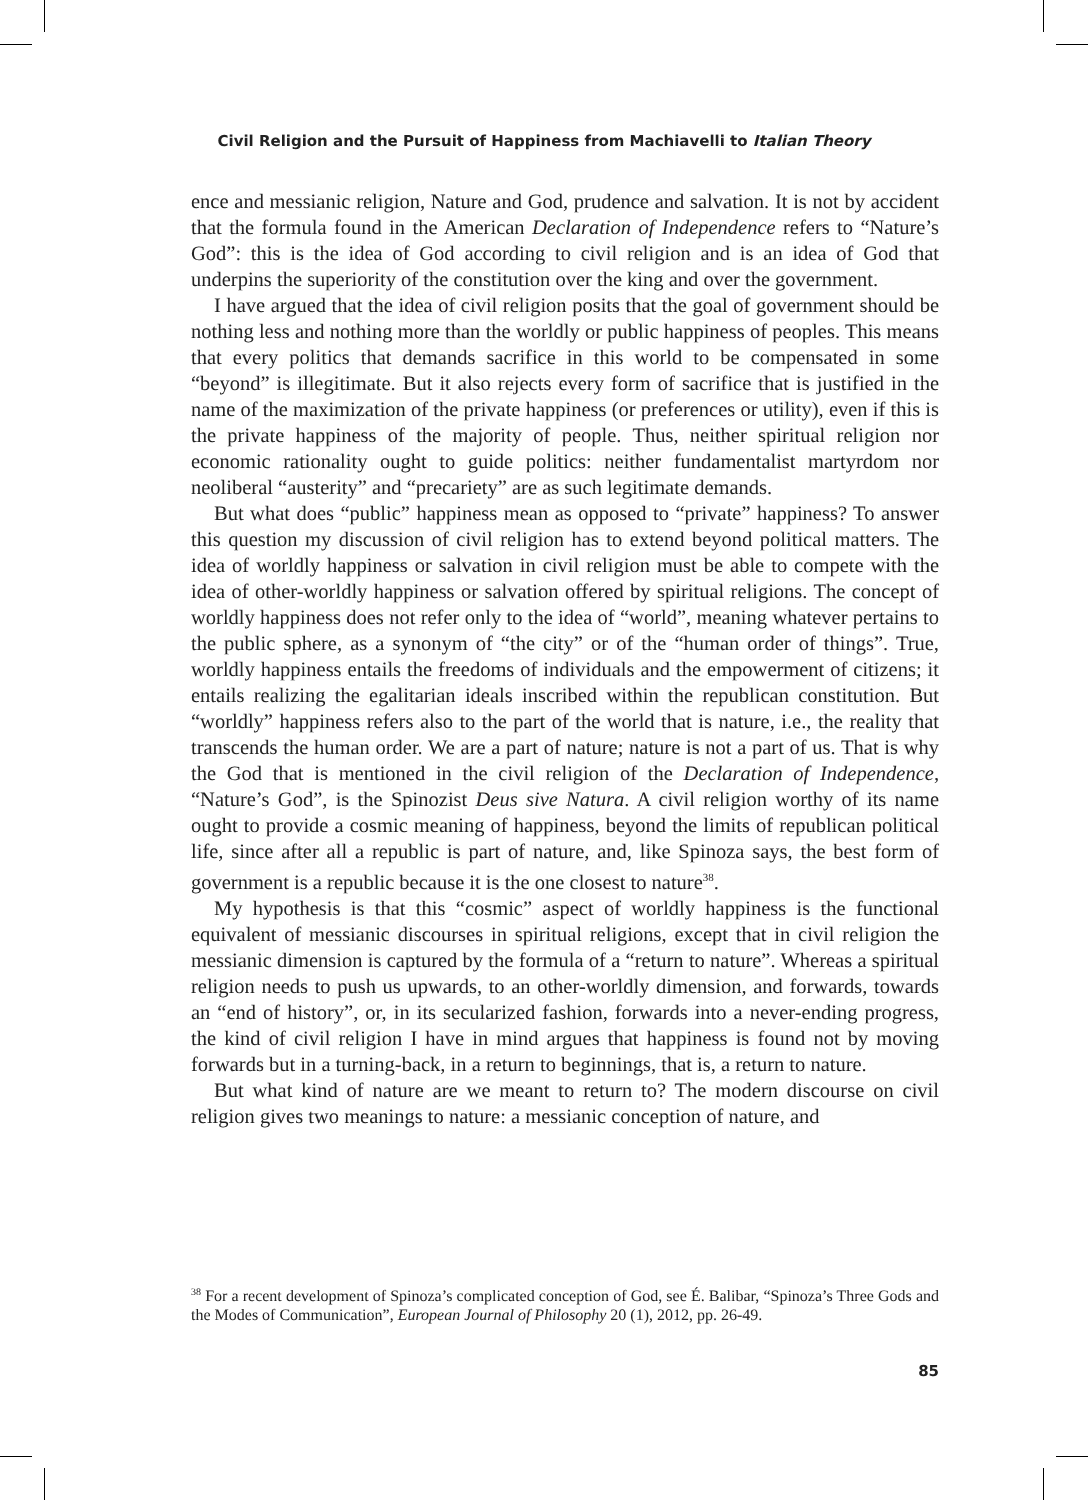Civil Religion and the Pursuit of Happiness from Machiavelli to Italian Theory
ence and messianic religion, Nature and God, prudence and salvation. It is not by accident that the formula found in the American Declaration of Independence refers to “Nature’s God”: this is the idea of God according to civil religion and is an idea of God that underpins the superiority of the constitution over the king and over the government.
I have argued that the idea of civil religion posits that the goal of government should be nothing less and nothing more than the worldly or public happiness of peoples. This means that every politics that demands sacrifice in this world to be compensated in some “beyond” is illegitimate. But it also rejects every form of sacrifice that is justified in the name of the maximization of the private happiness (or preferences or utility), even if this is the private happiness of the majority of people. Thus, neither spiritual religion nor economic rationality ought to guide politics: neither fundamentalist martyrdom nor neoliberal “austerity” and “precariety” are as such legitimate demands.
But what does “public” happiness mean as opposed to “private” happiness? To answer this question my discussion of civil religion has to extend beyond political matters. The idea of worldly happiness or salvation in civil religion must be able to compete with the idea of other-worldly happiness or salvation offered by spiritual religions. The concept of worldly happiness does not refer only to the idea of “world”, meaning whatever pertains to the public sphere, as a synonym of “the city” or of the “human order of things”. True, worldly happiness entails the freedoms of individuals and the empowerment of citizens; it entails realizing the egalitarian ideals inscribed within the republican constitution. But “worldly” happiness refers also to the part of the world that is nature, i.e., the reality that transcends the human order. We are a part of nature; nature is not a part of us. That is why the God that is mentioned in the civil religion of the Declaration of Independence, “Nature’s God”, is the Spinozist Deus sive Natura. A civil religion worthy of its name ought to provide a cosmic meaning of happiness, beyond the limits of republican political life, since after all a republic is part of nature, and, like Spinoza says, the best form of government is a republic because it is the one closest to nature<sup>38</sup>.
My hypothesis is that this “cosmic” aspect of worldly happiness is the functional equivalent of messianic discourses in spiritual religions, except that in civil religion the messianic dimension is captured by the formula of a “return to nature”. Whereas a spiritual religion needs to push us upwards, to an other-worldly dimension, and forwards, towards an “end of history”, or, in its secularized fashion, forwards into a never-ending progress, the kind of civil religion I have in mind argues that happiness is found not by moving forwards but in a turning-back, in a return to beginnings, that is, a return to nature.
But what kind of nature are we meant to return to? The modern discourse on civil religion gives two meanings to nature: a messianic conception of nature, and
<sup>38</sup> For a recent development of Spinoza’s complicated conception of God, see É. Balibar, “Spinoza’s Three Gods and the Modes of Communication”, European Journal of Philosophy 20 (1), 2012, pp. 26-49.
85